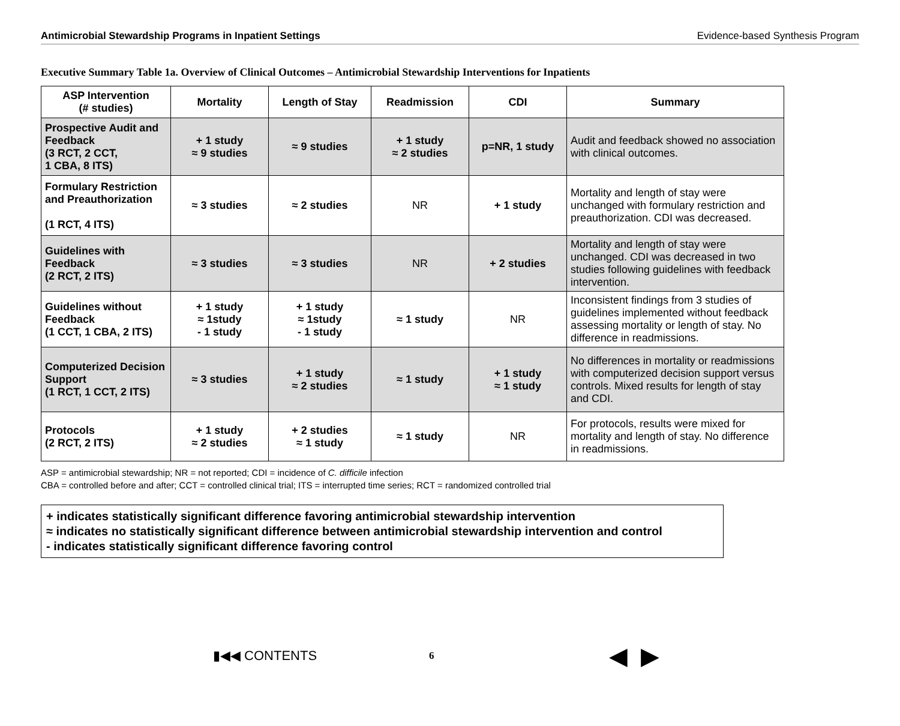Antimicrobial Stewardship Programs in Inpatient Settings Evidence-based Synthesis Program
Executive Summary Table 1a. Overview of Clinical Outcomes – Antimicrobial Stewardship Interventions for Inpatients
| ASP Intervention (# studies) | Mortality | Length of Stay | Readmission | CDI | Summary |
| --- | --- | --- | --- | --- | --- |
| Prospective Audit and Feedback (3 RCT, 2 CCT, 1 CBA, 8 ITS) | + 1 study ≈ 9 studies | ≈ 9 studies | + 1 study ≈ 2 studies | p=NR, 1 study | Audit and feedback showed no association with clinical outcomes. |
| Formulary Restriction and Preauthorization (1 RCT, 4 ITS) | ≈ 3 studies | ≈ 2 studies | NR | + 1 study | Mortality and length of stay were unchanged with formulary restriction and preauthorization. CDI was decreased. |
| Guidelines with Feedback (2 RCT, 2 ITS) | ≈ 3 studies | ≈ 3 studies | NR | + 2 studies | Mortality and length of stay were unchanged. CDI was decreased in two studies following guidelines with feedback intervention. |
| Guidelines without Feedback (1 CCT, 1 CBA, 2 ITS) | + 1 study ≈ 1study - 1 study | + 1 study ≈ 1study - 1 study | ≈ 1 study | NR | Inconsistent findings from 3 studies of guidelines implemented without feedback assessing mortality or length of stay. No difference in readmissions. |
| Computerized Decision Support (1 RCT, 1 CCT, 2 ITS) | ≈ 3 studies | + 1 study ≈ 2 studies | ≈ 1 study | + 1 study ≈ 1 study | No differences in mortality or readmissions with computerized decision support versus controls. Mixed results for length of stay and CDI. |
| Protocols (2 RCT, 2 ITS) | + 1 study ≈ 2 studies | + 2 studies ≈ 1 study | ≈ 1 study | NR | For protocols, results were mixed for mortality and length of stay. No difference in readmissions. |
ASP = antimicrobial stewardship; NR = not reported; CDI = incidence of C. difficile infection
CBA = controlled before and after; CCT = controlled clinical trial; ITS = interrupted time series; RCT = randomized controlled trial
+ indicates statistically significant difference favoring antimicrobial stewardship intervention
≈ indicates no statistically significant difference between antimicrobial stewardship intervention and control
- indicates statistically significant difference favoring control
▮◀◀ CONTENTS
6
◀ ▶